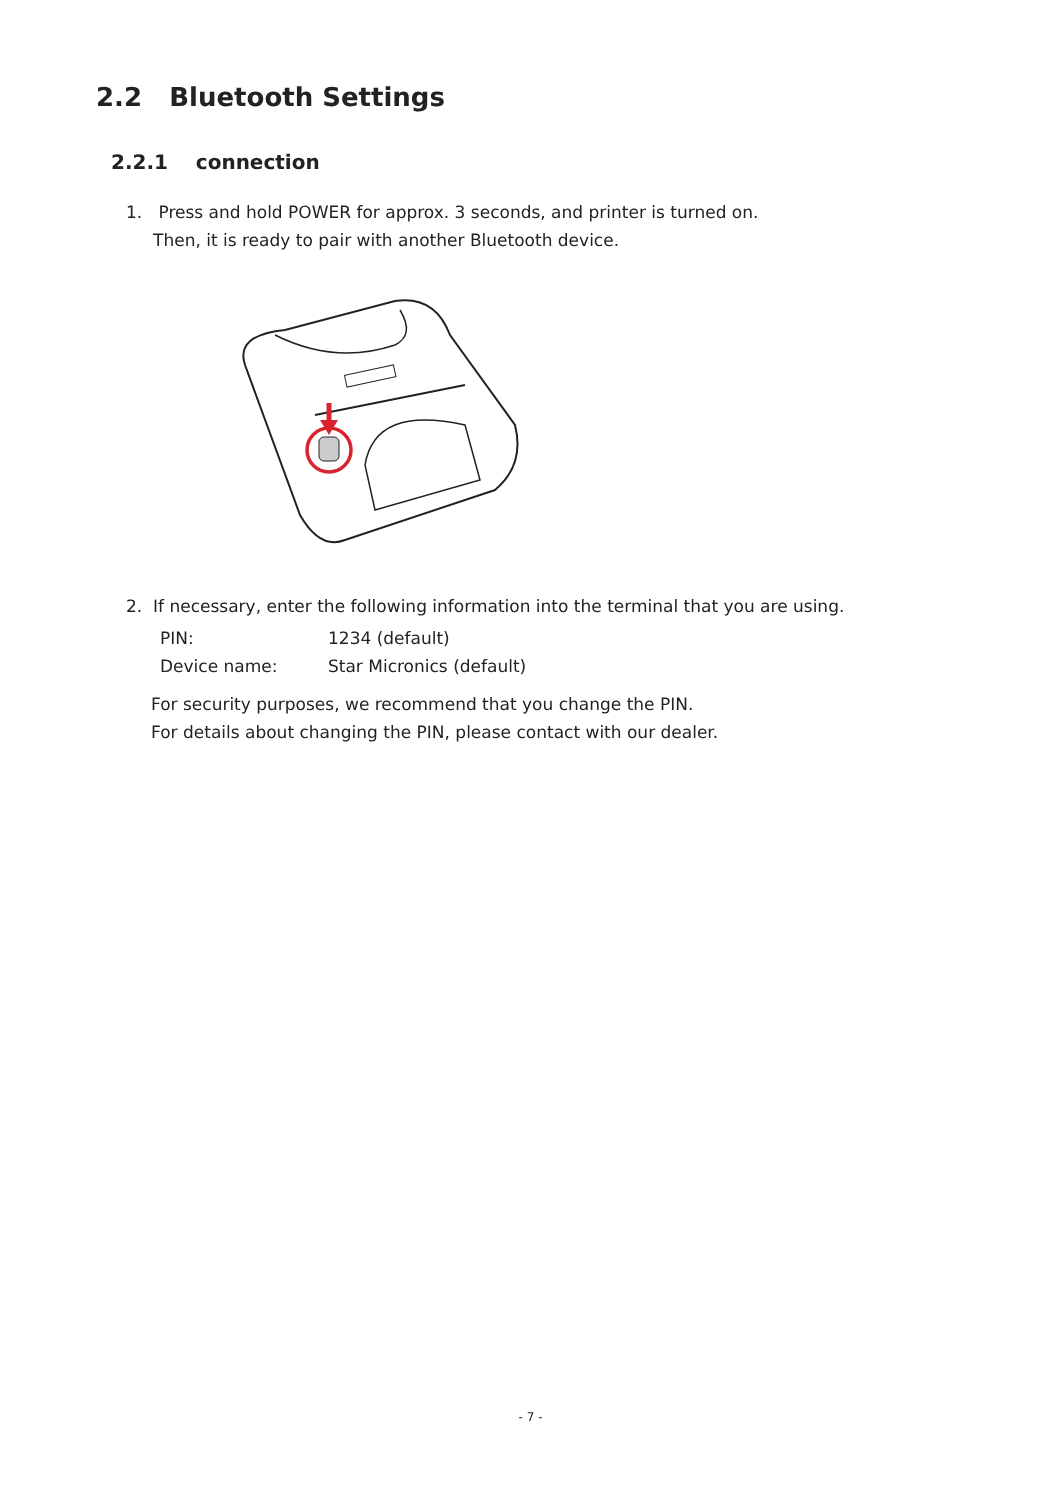2.2 Bluetooth Settings
2.2.1 connection
1. Press and hold POWER for approx. 3 seconds, and printer is turned on.
Then, it is ready to pair with another Bluetooth device.
2. If necessary, enter the following information into the terminal that you are using.
| PIN: | 1234 (default) |
| Device name: | Star Micronics (default) |
For security purposes, we recommend that you change the PIN.
For details about changing the PIN, please contact with our dealer.
- 7 -